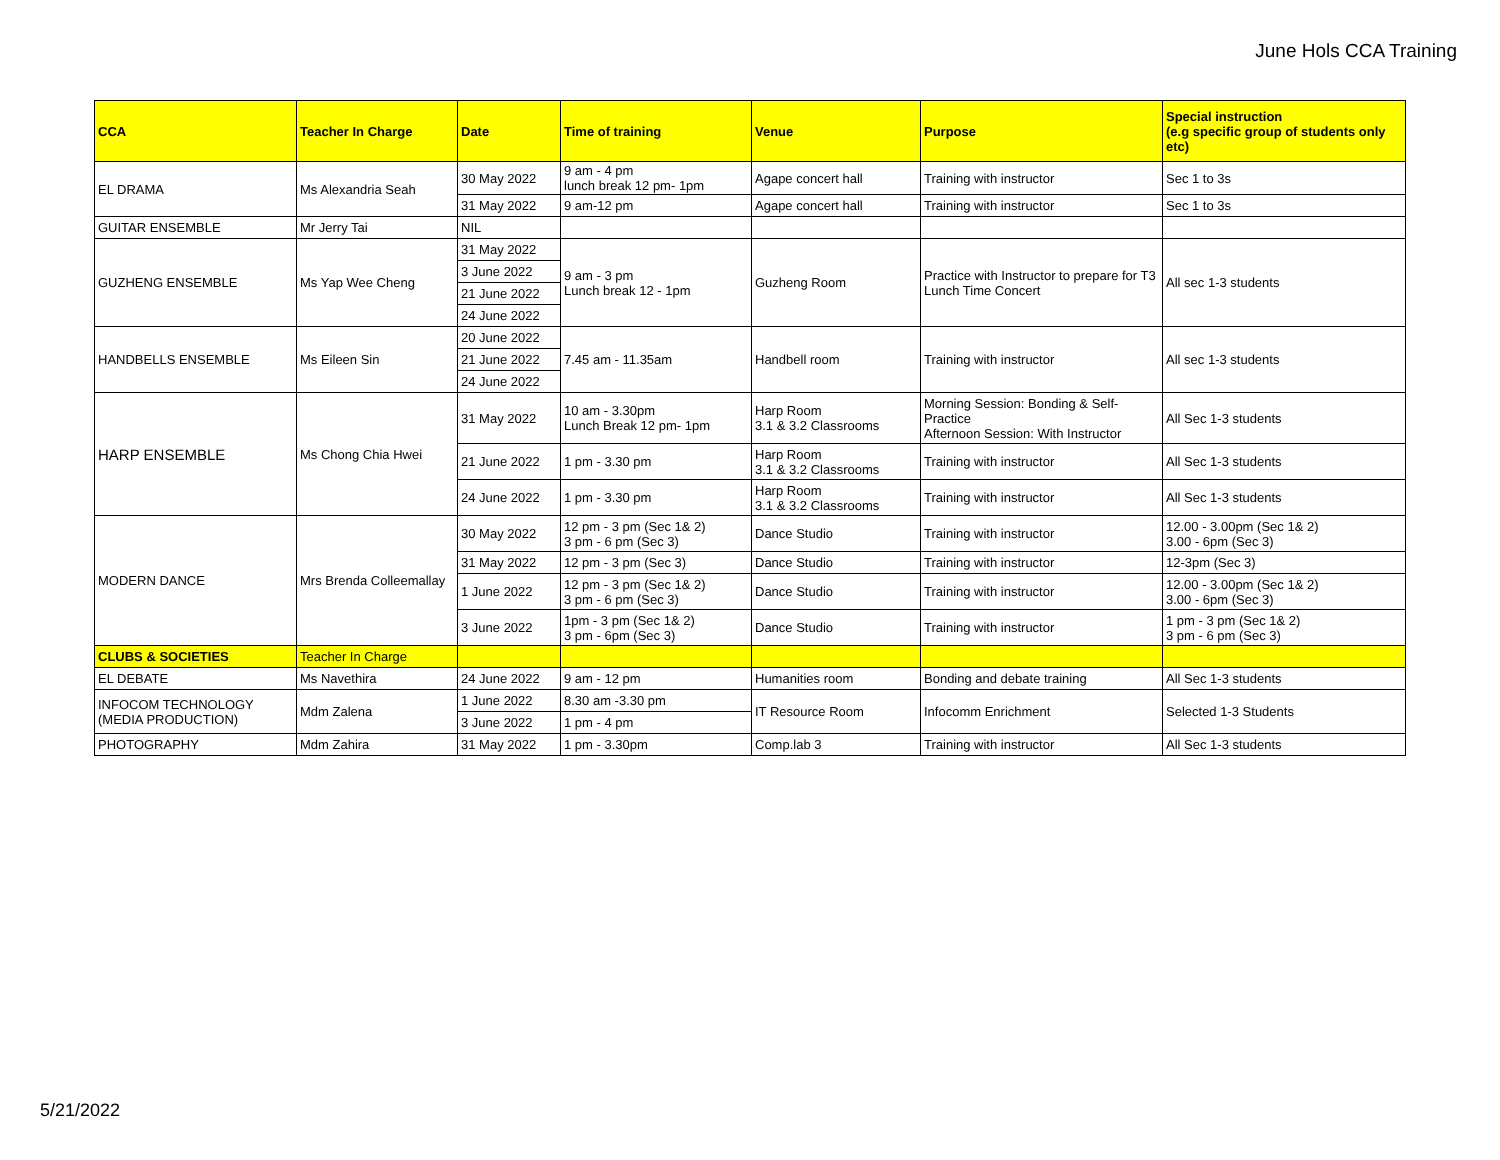June Hols CCA Training
| CCA | Teacher In Charge | Date | Time of training | Venue | Purpose | Special instruction (e.g specific group of students only etc) |
| --- | --- | --- | --- | --- | --- | --- |
| EL DRAMA | Ms Alexandria Seah | 30 May 2022 | 9 am - 4 pm lunch break 12 pm- 1pm | Agape concert hall | Training with instructor | Sec 1 to 3s |
| | | 31 May 2022 | 9 am-12 pm | Agape concert hall | Training with instructor | Sec 1 to 3s |
| GUITAR ENSEMBLE | Mr Jerry Tai | NIL | | | | |
| GUZHENG ENSEMBLE | Ms Yap Wee Cheng | 31 May 2022 | 9 am - 3 pm Lunch break 12 - 1pm | Guzheng Room | Practice with Instructor to prepare for T3 Lunch Time Concert | All sec 1-3 students |
| | | 3 June 2022 | | | | |
| | | 21 June 2022 | | | | |
| | | 24 June 2022 | | | | |
| HANDBELLS ENSEMBLE | Ms Eileen Sin | 20 June 2022 | 7.45 am - 11.35am | Handbell room | Training with instructor | All sec 1-3 students |
| | | 21 June 2022 | | | | |
| | | 24 June 2022 | | | | |
| HARP ENSEMBLE | Ms Chong Chia Hwei | 31 May 2022 | 10 am - 3.30pm Lunch Break 12 pm- 1pm | Harp Room 3.1 & 3.2 Classrooms | Morning Session: Bonding & Self-Practice Afternoon Session: With Instructor | All Sec 1-3 students |
| | | 21 June 2022 | 1 pm - 3.30 pm | Harp Room 3.1 & 3.2 Classrooms | Training with instructor | All Sec 1-3 students |
| | | 24 June 2022 | 1 pm - 3.30 pm | Harp Room 3.1 & 3.2 Classrooms | Training with instructor | All Sec 1-3 students |
| MODERN DANCE | Mrs Brenda Colleemallay | 30 May 2022 | 12 pm - 3 pm (Sec 1& 2) 3 pm - 6 pm (Sec 3) | Dance Studio | Training with instructor | 12.00 - 3.00pm (Sec 1& 2) 3.00 - 6pm (Sec 3) |
| | | 31 May 2022 | 12 pm - 3 pm (Sec 3) | Dance Studio | Training with instructor | 12-3pm (Sec 3) |
| | | 1 June 2022 | 12 pm - 3 pm (Sec 1& 2) 3 pm - 6 pm (Sec 3) | Dance Studio | Training with instructor | 12.00 - 3.00pm (Sec 1& 2) 3.00 - 6pm (Sec 3) |
| | | 3 June 2022 | 1pm - 3 pm (Sec 1& 2) 3 pm - 6pm (Sec 3) | Dance Studio | Training with instructor | 1 pm - 3 pm (Sec 1& 2) 3 pm - 6 pm (Sec 3) |
| CLUBS & SOCIETIES | Teacher In Charge | | | | | |
| EL DEBATE | Ms Navethira | 24 June 2022 | 9 am - 12 pm | Humanities room | Bonding and debate training | All Sec 1-3 students |
| INFOCOM TECHNOLOGY (MEDIA PRODUCTION) | Mdm Zalena | 1 June 2022 | 8.30 am -3.30 pm | IT Resource Room | Infocomm Enrichment | Selected 1-3 Students |
| | | 3 June 2022 | 1 pm - 4 pm | | | |
| PHOTOGRAPHY | Mdm Zahira | 31 May 2022 | 1 pm - 3.30pm | Comp.lab 3 | Training with instructor | All Sec 1-3 students |
5/21/2022